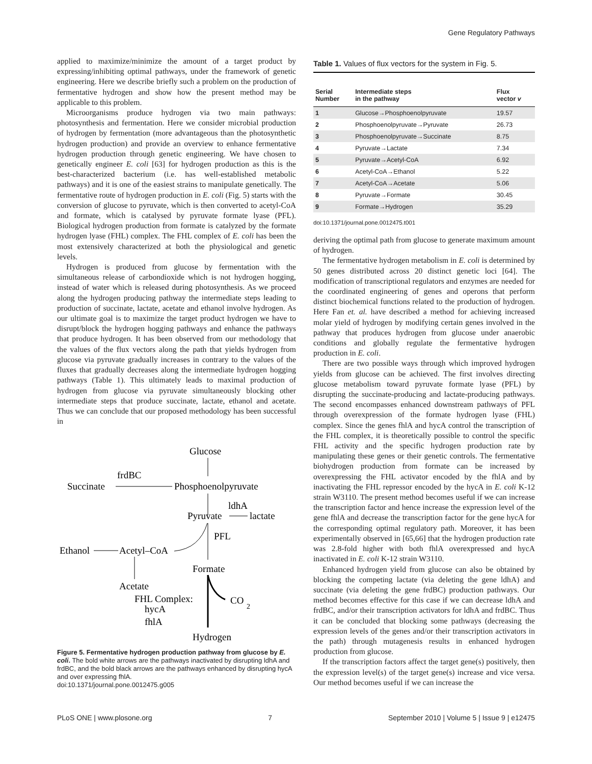Gene Regulatory Pathways
applied to maximize/minimize the amount of a target product by expressing/inhibiting optimal pathways, under the framework of genetic engineering. Here we describe briefly such a problem on the production of fermentative hydrogen and show how the present method may be applicable to this problem.
Microorganisms produce hydrogen via two main pathways: photosynthesis and fermentation. Here we consider microbial production of hydrogen by fermentation (more advantageous than the photosynthetic hydrogen production) and provide an overview to enhance fermentative hydrogen production through genetic engineering. We have chosen to genetically engineer E. coli [63] for hydrogen production as this is the best-characterized bacterium (i.e. has well-established metabolic pathways) and it is one of the easiest strains to manipulate genetically. The fermentative route of hydrogen production in E. coli (Fig. 5) starts with the conversion of glucose to pyruvate, which is then converted to acetyl-CoA and formate, which is catalysed by pyruvate formate lyase (PFL). Biological hydrogen production from formate is catalyzed by the formate hydrogen lyase (FHL) complex. The FHL complex of E. coli has been the most extensively characterized at both the physiological and genetic levels.
Hydrogen is produced from glucose by fermentation with the simultaneous release of carbondioxide which is not hydrogen hogging, instead of water which is released during photosynthesis. As we proceed along the hydrogen producing pathway the intermediate steps leading to production of succinate, lactate, acetate and ethanol involve hydrogen. As our ultimate goal is to maximize the target product hydrogen we have to disrupt/block the hydrogen hogging pathways and enhance the pathways that produce hydrogen. It has been observed from our methodology that the values of the flux vectors along the path that yields hydrogen from glucose via pyruvate gradually increases in contrary to the values of the fluxes that gradually decreases along the intermediate hydrogen hogging pathways (Table 1). This ultimately leads to maximal production of hydrogen from glucose via pyruvate simultaneously blocking other intermediate steps that produce succinate, lactate, ethanol and acetate. Thus we can conclude that our proposed methodology has been successful in
Glucose
frdBC
Succinate
Phosphoenolpyruvate
ldhA
Pyruvate
lactate
PFL
Ethanol
Acetyl–CoA
Formate
Acetate
FHL Complex:
hycA
fhlA
CO
2
Hydrogen
Figure 5. Fermentative hydrogen production pathway from glucose by E. coli. The bold white arrows are the pathways inactivated by disrupting ldhA and frdBC, and the bold black arrows are the pathways enhanced by disrupting hycA and over expressing fhlA.
doi:10.1371/journal.pone.0012475.g005
Table 1. Values of flux vectors for the system in Fig. 5.
| Serial Number | Intermediate steps in the pathway | Flux vector v |
| --- | --- | --- |
| 1 | Glucose→Phosphoenolpyruvate | 19.57 |
| 2 | Phosphoenolpyruvate→Pyruvate | 26.73 |
| 3 | Phosphoenolpyruvate→Succinate | 8.75 |
| 4 | Pyruvate→Lactate | 7.34 |
| 5 | Pyruvate→Acetyl-CoA | 6.92 |
| 6 | Acetyl-CoA→Ethanol | 5.22 |
| 7 | Acetyl-CoA→Acetate | 5.06 |
| 8 | Pyruvate→Formate | 30.45 |
| 9 | Formate→Hydrogen | 35.29 |
doi:10.1371/journal.pone.0012475.t001
deriving the optimal path from glucose to generate maximum amount of hydrogen.
The fermentative hydrogen metabolism in E. coli is determined by 50 genes distributed across 20 distinct genetic loci [64]. The modification of transcriptional regulators and enzymes are needed for the coordinated engineering of genes and operons that perform distinct biochemical functions related to the production of hydrogen. Here Fan et. al. have described a method for achieving increased molar yield of hydrogen by modifying certain genes involved in the pathway that produces hydrogen from glucose under anaerobic conditions and globally regulate the fermentative hydrogen production in E. coli.
There are two possible ways through which improved hydrogen yields from glucose can be achieved. The first involves directing glucose metabolism toward pyruvate formate lyase (PFL) by disrupting the succinate-producing and lactate-producing pathways. The second encompasses enhanced downstream pathways of PFL through overexpression of the formate hydrogen lyase (FHL) complex. Since the genes fhlA and hycA control the transcription of the FHL complex, it is theoretically possible to control the specific FHL activity and the specific hydrogen production rate by manipulating these genes or their genetic controls. The fermentative biohydrogen production from formate can be increased by overexpressing the FHL activator encoded by the fhlA and by inactivating the FHL repressor encoded by the hycA in E. coli K-12 strain W3110. The present method becomes useful if we can increase the transcription factor and hence increase the expression level of the gene fhlA and decrease the transcription factor for the gene hycA for the corresponding optimal regulatory path. Moreover, it has been experimentally observed in [65,66] that the hydrogen production rate was 2.8-fold higher with both fhlA overexpressed and hycA inactivated in E. coli K-12 strain W3110.
Enhanced hydrogen yield from glucose can also be obtained by blocking the competing lactate (via deleting the gene ldhA) and succinate (via deleting the gene frdBC) production pathways. Our method becomes effective for this case if we can decrease ldhA and frdBC, and/or their transcription activators for ldhA and frdBC. Thus it can be concluded that blocking some pathways (decreasing the expression levels of the genes and/or their transcription activators in the path) through mutagenesis results in enhanced hydrogen production from glucose.
If the transcription factors affect the target gene(s) positively, then the expression level(s) of the target gene(s) increase and vice versa. Our method becomes useful if we can increase the
PLoS ONE | www.plosone.org 7 September 2010 | Volume 5 | Issue 9 | e12475